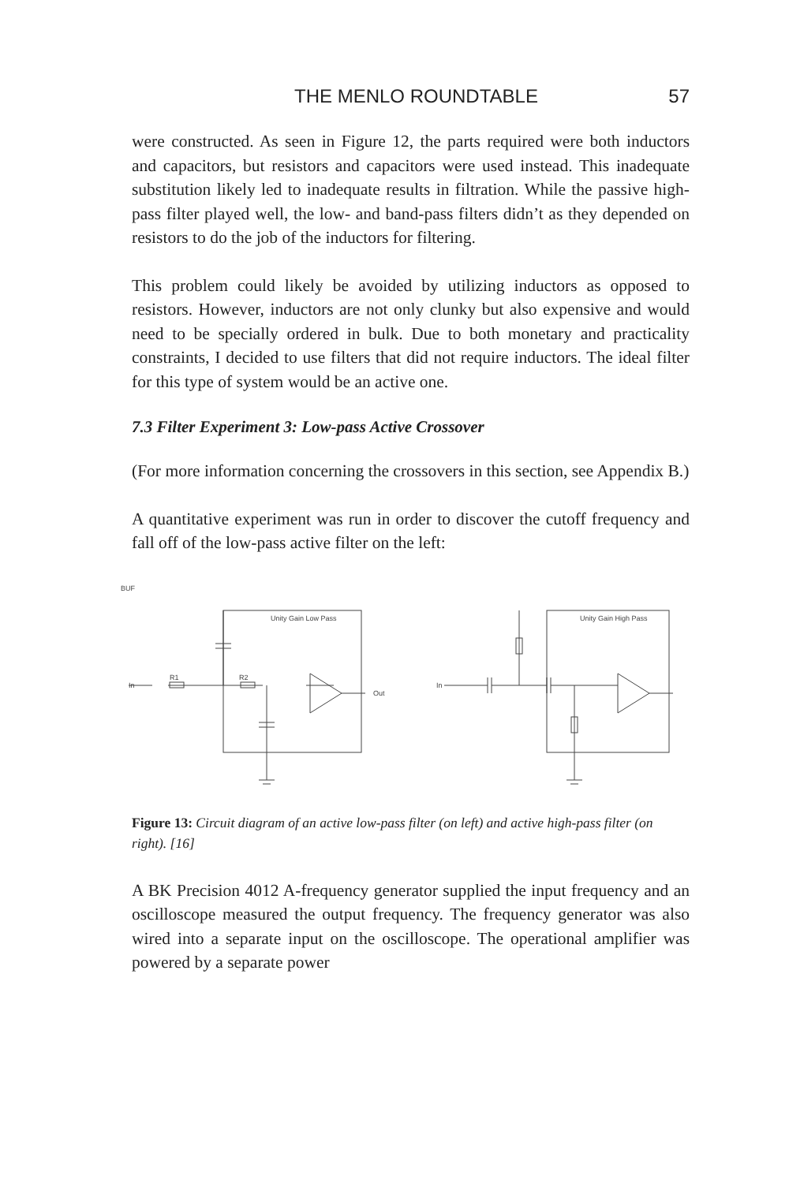THE MENLO ROUNDTABLE 57
were constructed. As seen in Figure 12, the parts required were both inductors and capacitors, but resistors and capacitors were used instead. This inadequate substitution likely led to inadequate results in filtration. While the passive high-pass filter played well, the low- and band-pass filters didn’t as they depended on resistors to do the job of the inductors for filtering.
This problem could likely be avoided by utilizing inductors as opposed to resistors. However, inductors are not only clunky but also expensive and would need to be specially ordered in bulk. Due to both monetary and practicality constraints, I decided to use filters that did not require inductors. The ideal filter for this type of system would be an active one.
7.3 Filter Experiment 3: Low-pass Active Crossover
(For more information concerning the crossovers in this section, see Appendix B.)
A quantitative experiment was run in order to discover the cutoff frequency and fall off of the low-pass active filter on the left:
BUF
Unity Gain Low Pass
R1
R2
Out
Unity Gain High Pass
In
In
Figure 13: Circuit diagram of an active low-pass filter (on left) and active high-pass filter (on right). [16]
A BK Precision 4012 A-frequency generator supplied the input frequency and an oscilloscope measured the output frequency. The frequency generator was also wired into a separate input on the oscilloscope. The operational amplifier was powered by a separate power